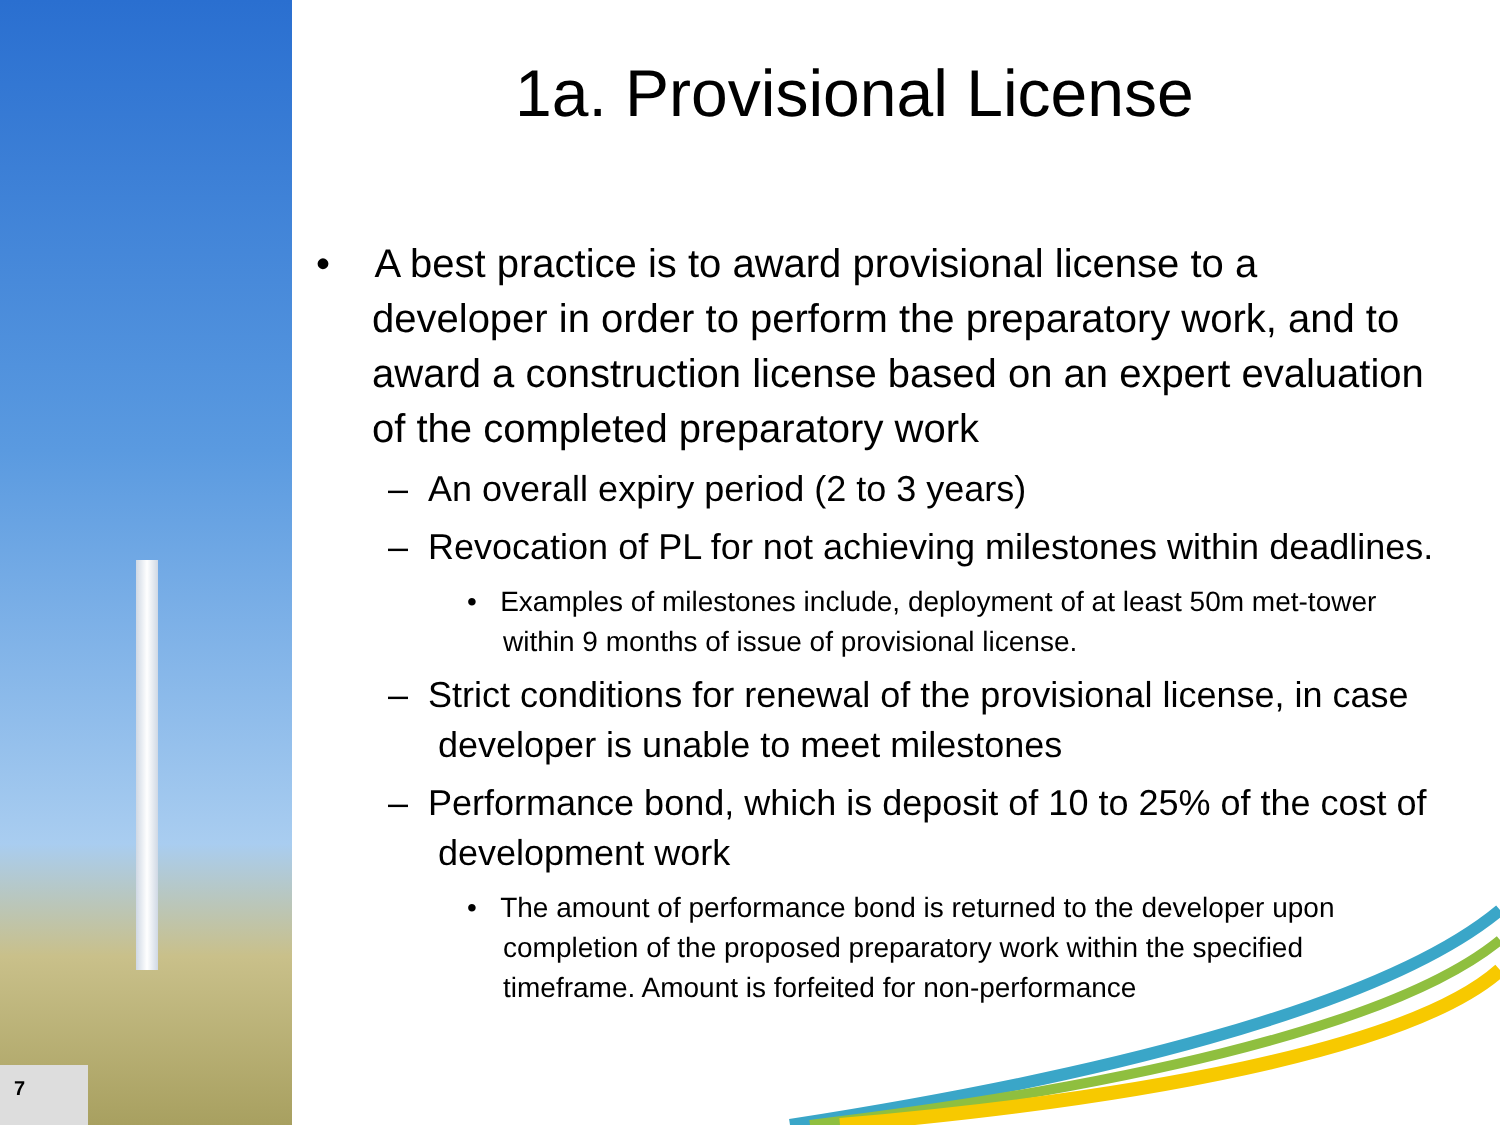7
1a. Provisional License
• A best practice is to award provisional license to a developer in order to perform the preparatory work, and to award a construction license based on an expert evaluation of the completed preparatory work
– An overall expiry period (2 to 3 years)
– Revocation of PL for not achieving milestones within deadlines.
• Examples of milestones include, deployment of at least 50m met-tower within 9 months of issue of provisional license.
– Strict conditions for renewal of the provisional license, in case developer is unable to meet milestones
– Performance bond, which is deposit of 10 to 25% of the cost of development work
• The amount of performance bond is returned to the developer upon completion of the proposed preparatory work within the specified timeframe. Amount is forfeited for non-performance